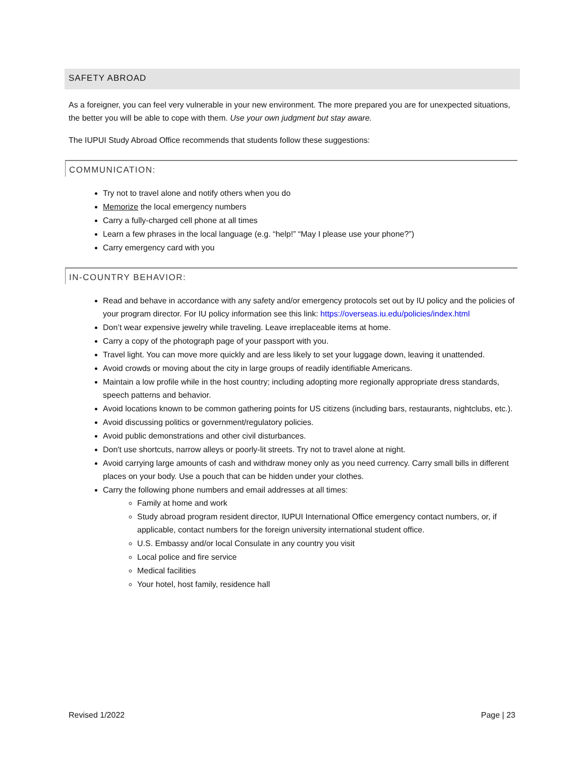SAFETY ABROAD
As a foreigner, you can feel very vulnerable in your new environment. The more prepared you are for unexpected situations, the better you will be able to cope with them. Use your own judgment but stay aware.
The IUPUI Study Abroad Office recommends that students follow these suggestions:
COMMUNICATION:
Try not to travel alone and notify others when you do
Memorize the local emergency numbers
Carry a fully-charged cell phone at all times
Learn a few phrases in the local language (e.g. “help!” “May I please use your phone?”)
Carry emergency card with you
IN-COUNTRY BEHAVIOR:
Read and behave in accordance with any safety and/or emergency protocols set out by IU policy and the policies of your program director. For IU policy information see this link: https://overseas.iu.edu/policies/index.html
Don’t wear expensive jewelry while traveling. Leave irreplaceable items at home.
Carry a copy of the photograph page of your passport with you.
Travel light. You can move more quickly and are less likely to set your luggage down, leaving it unattended.
Avoid crowds or moving about the city in large groups of readily identifiable Americans.
Maintain a low profile while in the host country; including adopting more regionally appropriate dress standards, speech patterns and behavior.
Avoid locations known to be common gathering points for US citizens (including bars, restaurants, nightclubs, etc.).
Avoid discussing politics or government/regulatory policies.
Avoid public demonstrations and other civil disturbances.
Don't use shortcuts, narrow alleys or poorly-lit streets. Try not to travel alone at night.
Avoid carrying large amounts of cash and withdraw money only as you need currency. Carry small bills in different places on your body. Use a pouch that can be hidden under your clothes.
Carry the following phone numbers and email addresses at all times:
Family at home and work
Study abroad program resident director, IUPUI International Office emergency contact numbers, or, if applicable, contact numbers for the foreign university international student office.
U.S. Embassy and/or local Consulate in any country you visit
Local police and fire service
Medical facilities
Your hotel, host family, residence hall
Revised 1/2022 Page | 23